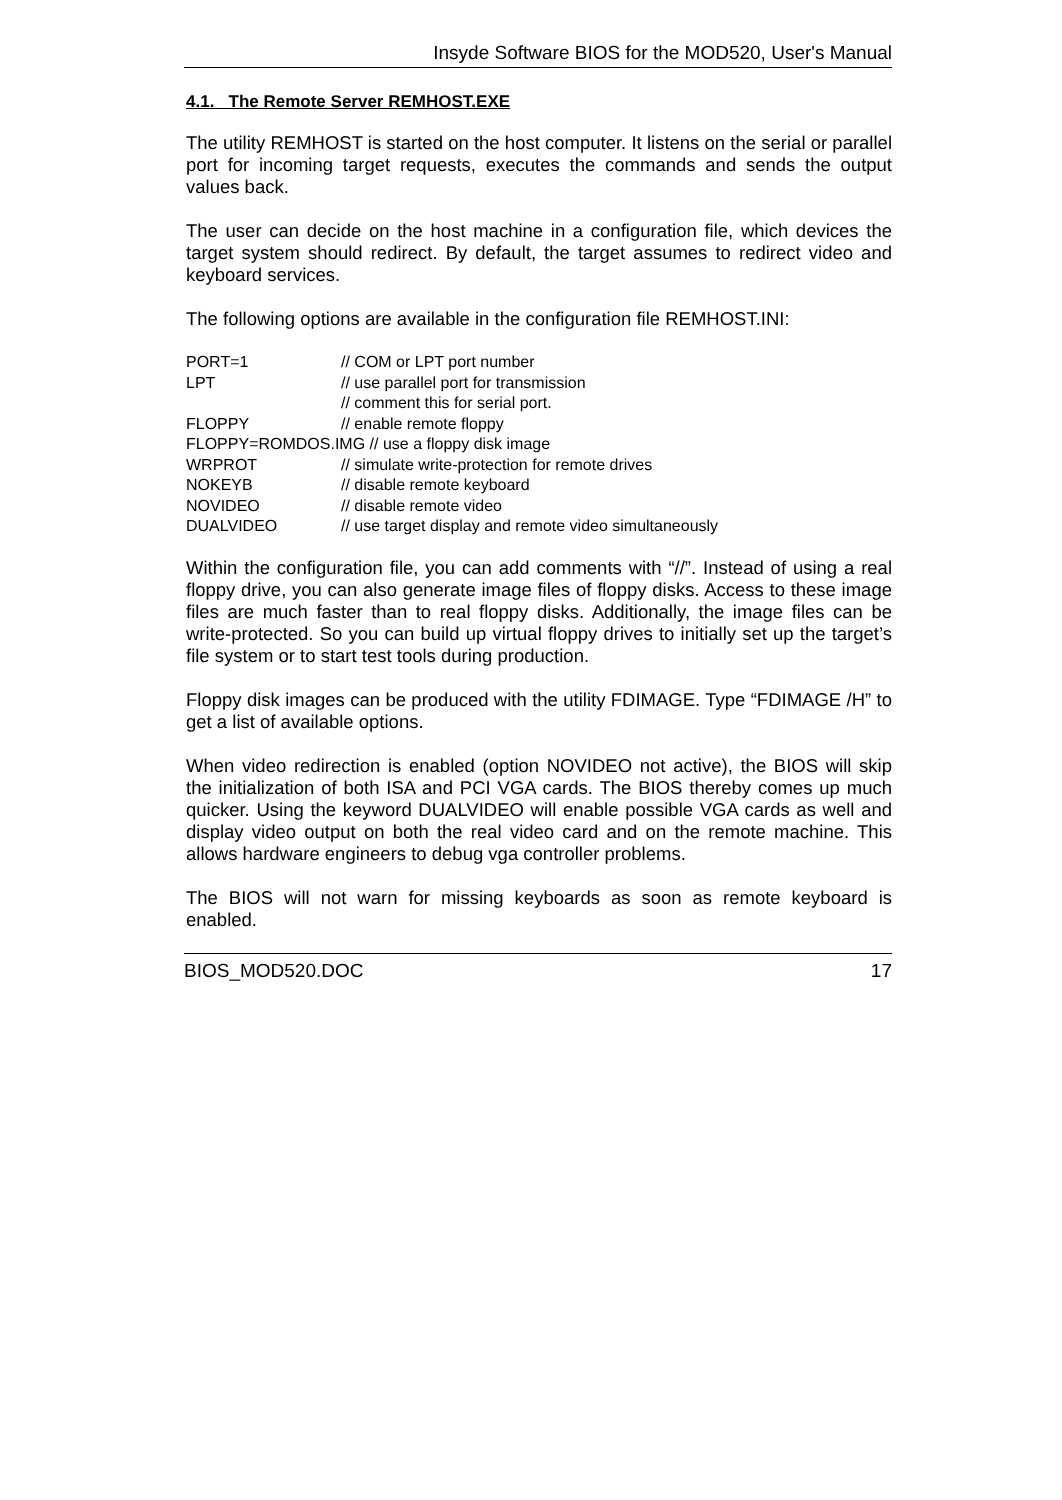Insyde Software BIOS for the MOD520, User's Manual
4.1. The Remote Server REMHOST.EXE
The utility REMHOST is started on the host computer. It listens on the serial or parallel port for incoming target requests, executes the commands and sends the output values back.
The user can decide on the host machine in a configuration file, which devices the target system should redirect. By default, the target assumes to redirect video and keyboard services.
The following options are available in the configuration file REMHOST.INI:
| PORT=1 | // COM or LPT port number |
| LPT | // use parallel port for transmission |
| | // comment this for serial port. |
| FLOPPY | // enable remote floppy |
| FLOPPY=ROMDOS.IMG // use a floppy disk image | |
| WRPROT | // simulate write-protection for remote drives |
| NOKEYB | // disable remote keyboard |
| NOVIDEO | // disable remote video |
| DUALVIDEO | // use target display and remote video simultaneously |
Within the configuration file, you can add comments with “//”. Instead of using a real floppy drive, you can also generate image files of floppy disks. Access to these image files are much faster than to real floppy disks. Additionally, the image files can be write-protected. So you can build up virtual floppy drives to initially set up the target’s file system or to start test tools during production.
Floppy disk images can be produced with the utility FDIMAGE. Type “FDIMAGE /H” to get a list of available options.
When video redirection is enabled (option NOVIDEO not active), the BIOS will skip the initialization of both ISA and PCI VGA cards. The BIOS thereby comes up much quicker. Using the keyword DUALVIDEO will enable possible VGA cards as well and display video output on both the real video card and on the remote machine. This allows hardware engineers to debug vga controller problems.
The BIOS will not warn for missing keyboards as soon as remote keyboard is enabled.
BIOS_MOD520.DOC 17